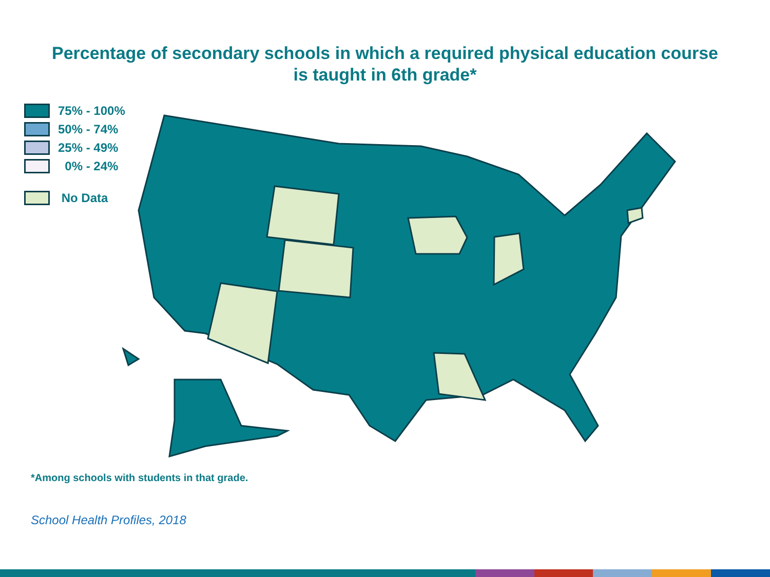Percentage of secondary schools in which a required physical education course
is taught in 6th grade*
75% - 100%
50% - 74%
25% - 49%
0% - 24%
No Data
*Among schools with students in that grade.
School Health Profiles, 2018